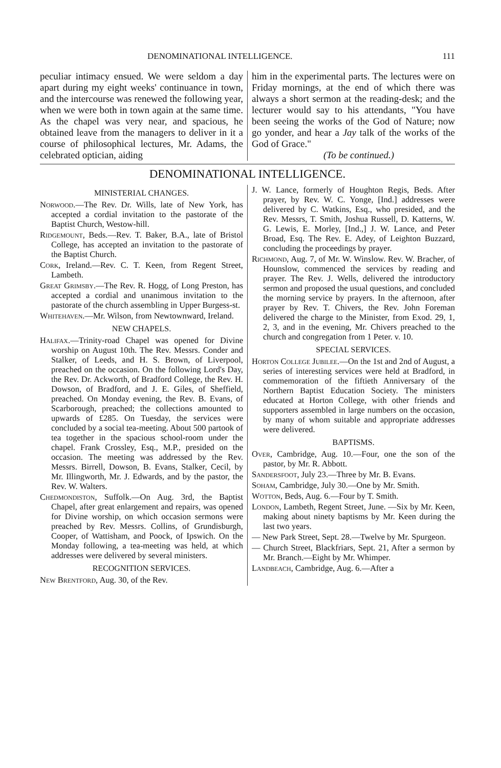DENOMINATIONAL INTELLIGENCE. 111
peculiar intimacy ensued. We were seldom a day apart during my eight weeks' continuance in town, and the intercourse was renewed the following year, when we were both in town again at the same time. As the chapel was very near, and spacious, he obtained leave from the managers to deliver in it a course of philosophical lectures, Mr. Adams, the celebrated optician, aiding
him in the experimental parts. The lectures were on Friday mornings, at the end of which there was always a short sermon at the reading-desk; and the lecturer would say to his attendants, "You have been seeing the works of the God of Nature; now go yonder, and hear a Jay talk of the works of the God of Grace."
(To be continued.)
DENOMINATIONAL INTELLIGENCE.
MINISTERIAL CHANGES.
Norwood.—The Rev. Dr. Wills, late of New York, has accepted a cordial invitation to the pastorate of the Baptist Church, Westow-hill.
Ridgemount, Beds.—Rev. T. Baker, B.A., late of Bristol College, has accepted an invitation to the pastorate of the Baptist Church.
Cork, Ireland.—Rev. C. T. Keen, from Regent Street, Lambeth.
Great Grimsby.—The Rev. R. Hogg, of Long Preston, has accepted a cordial and unanimous invitation to the pastorate of the church assembling in Upper Burgess-st.
Whitehaven.—Mr. Wilson, from Newtownward, Ireland.
NEW CHAPELS.
Halifax.—Trinity-road Chapel was opened for Divine worship on August 10th. The Rev. Messrs. Conder and Stalker, of Leeds, and H. S. Brown, of Liverpool, preached on the occasion. On the following Lord's Day, the Rev. Dr. Ackworth, of Bradford College, the Rev. H. Dowson, of Bradford, and J. E. Giles, of Sheffield, preached. On Monday evening, the Rev. B. Evans, of Scarborough, preached; the collections amounted to upwards of £285. On Tuesday, the services were concluded by a social tea-meeting. About 500 partook of tea together in the spacious school-room under the chapel. Frank Crossley, Esq., M.P., presided on the occasion. The meeting was addressed by the Rev. Messrs. Birrell, Dowson, B. Evans, Stalker, Cecil, by Mr. Illingworth, Mr. J. Edwards, and by the pastor, the Rev. W. Walters.
Chedmondiston, Suffolk.—On Aug. 3rd, the Baptist Chapel, after great enlargement and repairs, was opened for Divine worship, on which occasion sermons were preached by Rev. Messrs. Collins, of Grundisburgh, Cooper, of Wattisham, and Poock, of Ipswich. On the Monday following, a tea-meeting was held, at which addresses were delivered by several ministers.
RECOGNITION SERVICES.
New Brentford, Aug. 30, of the Rev.
J. W. Lance, formerly of Houghton Regis, Beds. After prayer, by Rev. W. C. Yonge, [Ind.] addresses were delivered by C. Watkins, Esq., who presided, and the Rev. Messrs, T. Smith, Joshua Russell, D. Katterns, W. G. Lewis, E. Morley, [Ind.,] J. W. Lance, and Peter Broad, Esq. The Rev. E. Adey, of Leighton Buzzard, concluding the proceedings by prayer.
Richmond, Aug. 7, of Mr. W. Winslow. Rev. W. Bracher, of Hounslow, commenced the services by reading and prayer. The Rev. J. Wells, delivered the introductory sermon and proposed the usual questions, and concluded the morning service by prayers. In the afternoon, after prayer by Rev. T. Chivers, the Rev. John Foreman delivered the charge to the Minister, from Exod. 29, 1, 2, 3, and in the evening, Mr. Chivers preached to the church and congregation from 1 Peter. v. 10.
SPECIAL SERVICES.
Horton College Jubilee.—On the 1st and 2nd of August, a series of interesting services were held at Bradford, in commemoration of the fiftieth Anniversary of the Northern Baptist Education Society. The ministers educated at Horton College, with other friends and supporters assembled in large numbers on the occasion, by many of whom suitable and appropriate addresses were delivered.
BAPTISMS.
Over, Cambridge, Aug. 10.—Four, one the son of the pastor, by Mr. R. Abbott.
Sandersfoot, July 23.—Three by Mr. B. Evans.
Soham, Cambridge, July 30.—One by Mr. Smith.
Wotton, Beds, Aug. 6.—Four by T. Smith.
London, Lambeth, Regent Street, June. —Six by Mr. Keen, making about ninety baptisms by Mr. Keen during the last two years.
— New Park Street, Sept. 28.—Twelve by Mr. Spurgeon.
— Church Street, Blackfriars, Sept. 21, After a sermon by Mr. Branch.—Eight by Mr. Whimper.
Landbeach, Cambridge, Aug. 6.—After a